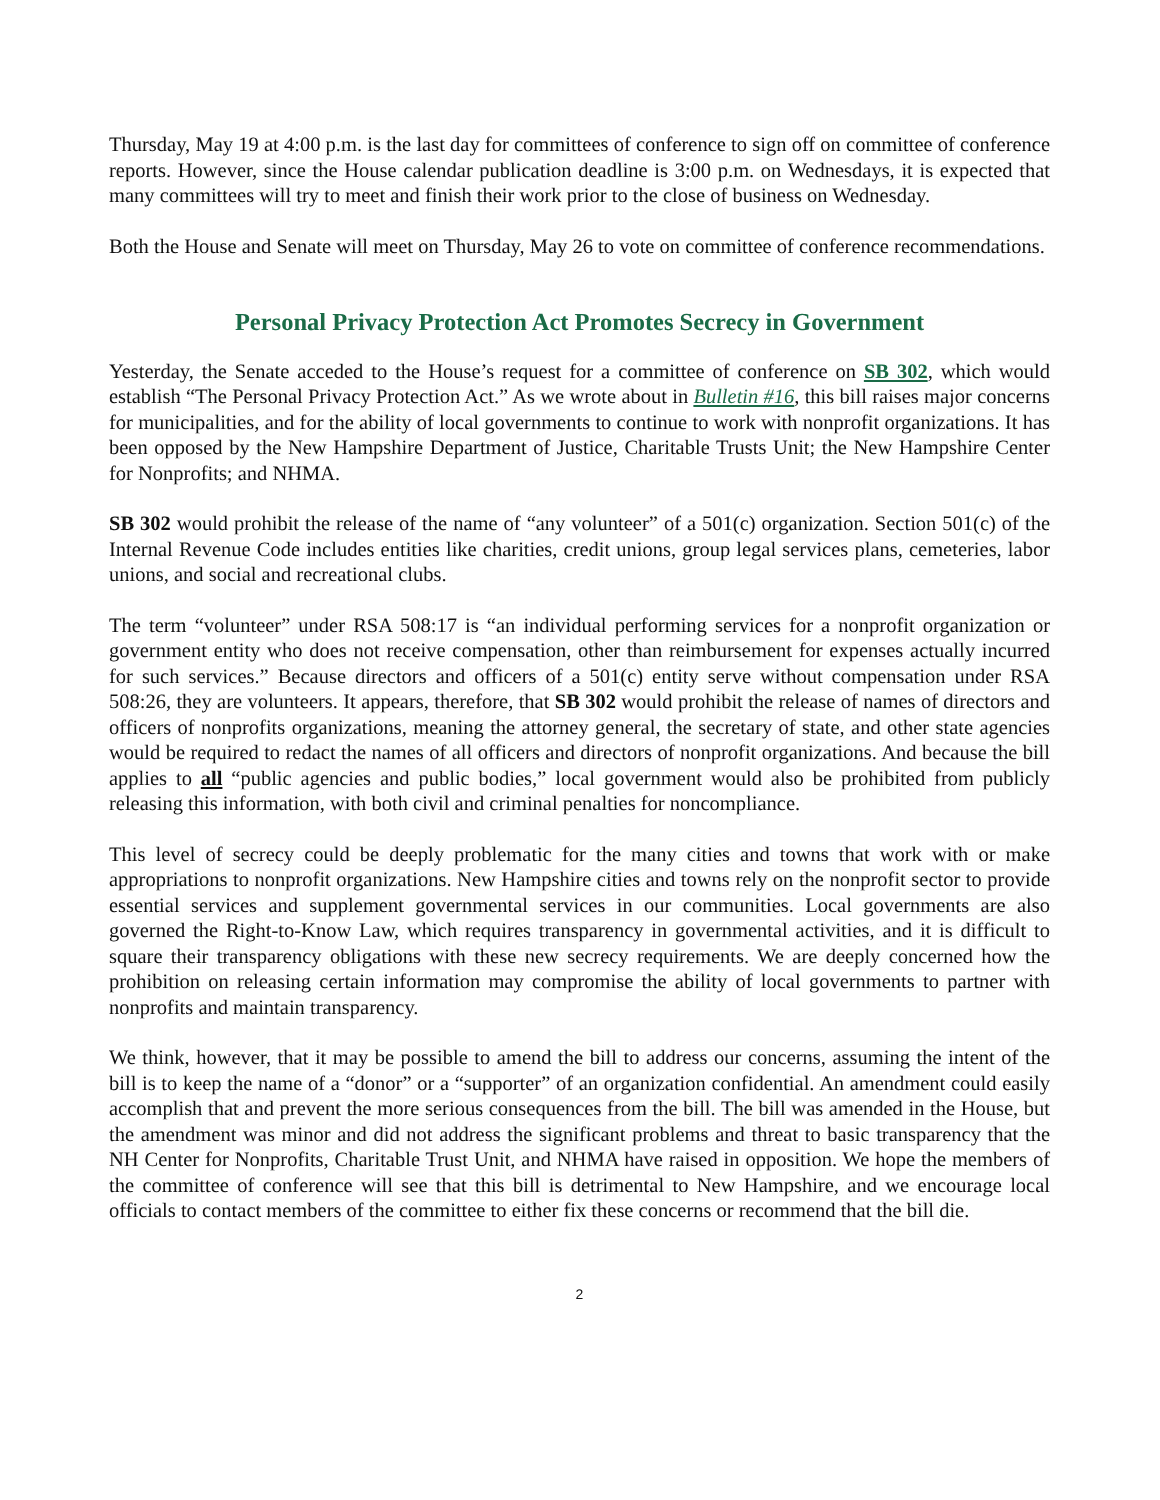Thursday, May 19 at 4:00 p.m. is the last day for committees of conference to sign off on committee of conference reports. However, since the House calendar publication deadline is 3:00 p.m. on Wednesdays, it is expected that many committees will try to meet and finish their work prior to the close of business on Wednesday.
Both the House and Senate will meet on Thursday, May 26 to vote on committee of conference recommendations.
Personal Privacy Protection Act Promotes Secrecy in Government
Yesterday, the Senate acceded to the House’s request for a committee of conference on SB 302, which would establish “The Personal Privacy Protection Act.” As we wrote about in Bulletin #16, this bill raises major concerns for municipalities, and for the ability of local governments to continue to work with nonprofit organizations. It has been opposed by the New Hampshire Department of Justice, Charitable Trusts Unit; the New Hampshire Center for Nonprofits; and NHMA.
SB 302 would prohibit the release of the name of “any volunteer” of a 501(c) organization. Section 501(c) of the Internal Revenue Code includes entities like charities, credit unions, group legal services plans, cemeteries, labor unions, and social and recreational clubs.
The term “volunteer” under RSA 508:17 is “an individual performing services for a nonprofit organization or government entity who does not receive compensation, other than reimbursement for expenses actually incurred for such services.” Because directors and officers of a 501(c) entity serve without compensation under RSA 508:26, they are volunteers. It appears, therefore, that SB 302 would prohibit the release of names of directors and officers of nonprofits organizations, meaning the attorney general, the secretary of state, and other state agencies would be required to redact the names of all officers and directors of nonprofit organizations. And because the bill applies to all “public agencies and public bodies,” local government would also be prohibited from publicly releasing this information, with both civil and criminal penalties for noncompliance.
This level of secrecy could be deeply problematic for the many cities and towns that work with or make appropriations to nonprofit organizations. New Hampshire cities and towns rely on the nonprofit sector to provide essential services and supplement governmental services in our communities. Local governments are also governed the Right-to-Know Law, which requires transparency in governmental activities, and it is difficult to square their transparency obligations with these new secrecy requirements. We are deeply concerned how the prohibition on releasing certain information may compromise the ability of local governments to partner with nonprofits and maintain transparency.
We think, however, that it may be possible to amend the bill to address our concerns, assuming the intent of the bill is to keep the name of a “donor” or a “supporter” of an organization confidential. An amendment could easily accomplish that and prevent the more serious consequences from the bill. The bill was amended in the House, but the amendment was minor and did not address the significant problems and threat to basic transparency that the NH Center for Nonprofits, Charitable Trust Unit, and NHMA have raised in opposition. We hope the members of the committee of conference will see that this bill is detrimental to New Hampshire, and we encourage local officials to contact members of the committee to either fix these concerns or recommend that the bill die.
2